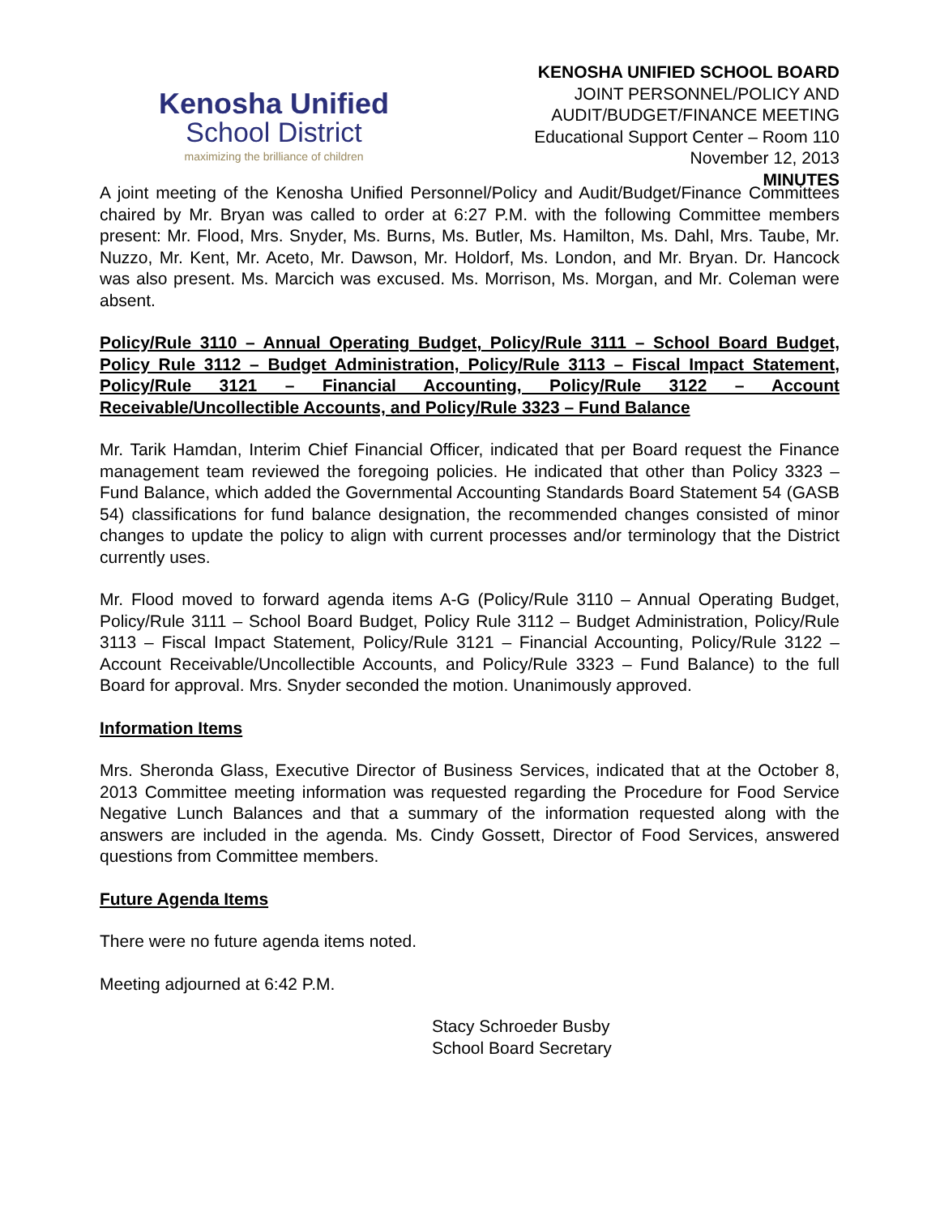Kenosha Unified
School District
maximizing the brilliance of children
KENOSHA UNIFIED SCHOOL BOARD
JOINT PERSONNEL/POLICY AND
AUDIT/BUDGET/FINANCE MEETING
Educational Support Center – Room 110
November 12, 2013
MINUTES
A joint meeting of the Kenosha Unified Personnel/Policy and Audit/Budget/Finance Committees chaired by Mr. Bryan was called to order at 6:27 P.M. with the following Committee members present: Mr. Flood, Mrs. Snyder, Ms. Burns, Ms. Butler, Ms. Hamilton, Ms. Dahl, Mrs. Taube, Mr. Nuzzo, Mr. Kent, Mr. Aceto, Mr. Dawson, Mr. Holdorf, Ms. London, and Mr. Bryan. Dr. Hancock was also present. Ms. Marcich was excused. Ms. Morrison, Ms. Morgan, and Mr. Coleman were absent.
Policy/Rule 3110 – Annual Operating Budget, Policy/Rule 3111 – School Board Budget, Policy Rule 3112 – Budget Administration, Policy/Rule 3113 – Fiscal Impact Statement, Policy/Rule 3121 – Financial Accounting, Policy/Rule 3122 – Account Receivable/Uncollectible Accounts, and Policy/Rule 3323 – Fund Balance
Mr. Tarik Hamdan, Interim Chief Financial Officer, indicated that per Board request the Finance management team reviewed the foregoing policies. He indicated that other than Policy 3323 – Fund Balance, which added the Governmental Accounting Standards Board Statement 54 (GASB 54) classifications for fund balance designation, the recommended changes consisted of minor changes to update the policy to align with current processes and/or terminology that the District currently uses.
Mr. Flood moved to forward agenda items A-G (Policy/Rule 3110 – Annual Operating Budget, Policy/Rule 3111 – School Board Budget, Policy Rule 3112 – Budget Administration, Policy/Rule 3113 – Fiscal Impact Statement, Policy/Rule 3121 – Financial Accounting, Policy/Rule 3122 – Account Receivable/Uncollectible Accounts, and Policy/Rule 3323 – Fund Balance) to the full Board for approval. Mrs. Snyder seconded the motion. Unanimously approved.
Information Items
Mrs. Sheronda Glass, Executive Director of Business Services, indicated that at the October 8, 2013 Committee meeting information was requested regarding the Procedure for Food Service Negative Lunch Balances and that a summary of the information requested along with the answers are included in the agenda. Ms. Cindy Gossett, Director of Food Services, answered questions from Committee members.
Future Agenda Items
There were no future agenda items noted.
Meeting adjourned at 6:42 P.M.
Stacy Schroeder Busby
School Board Secretary